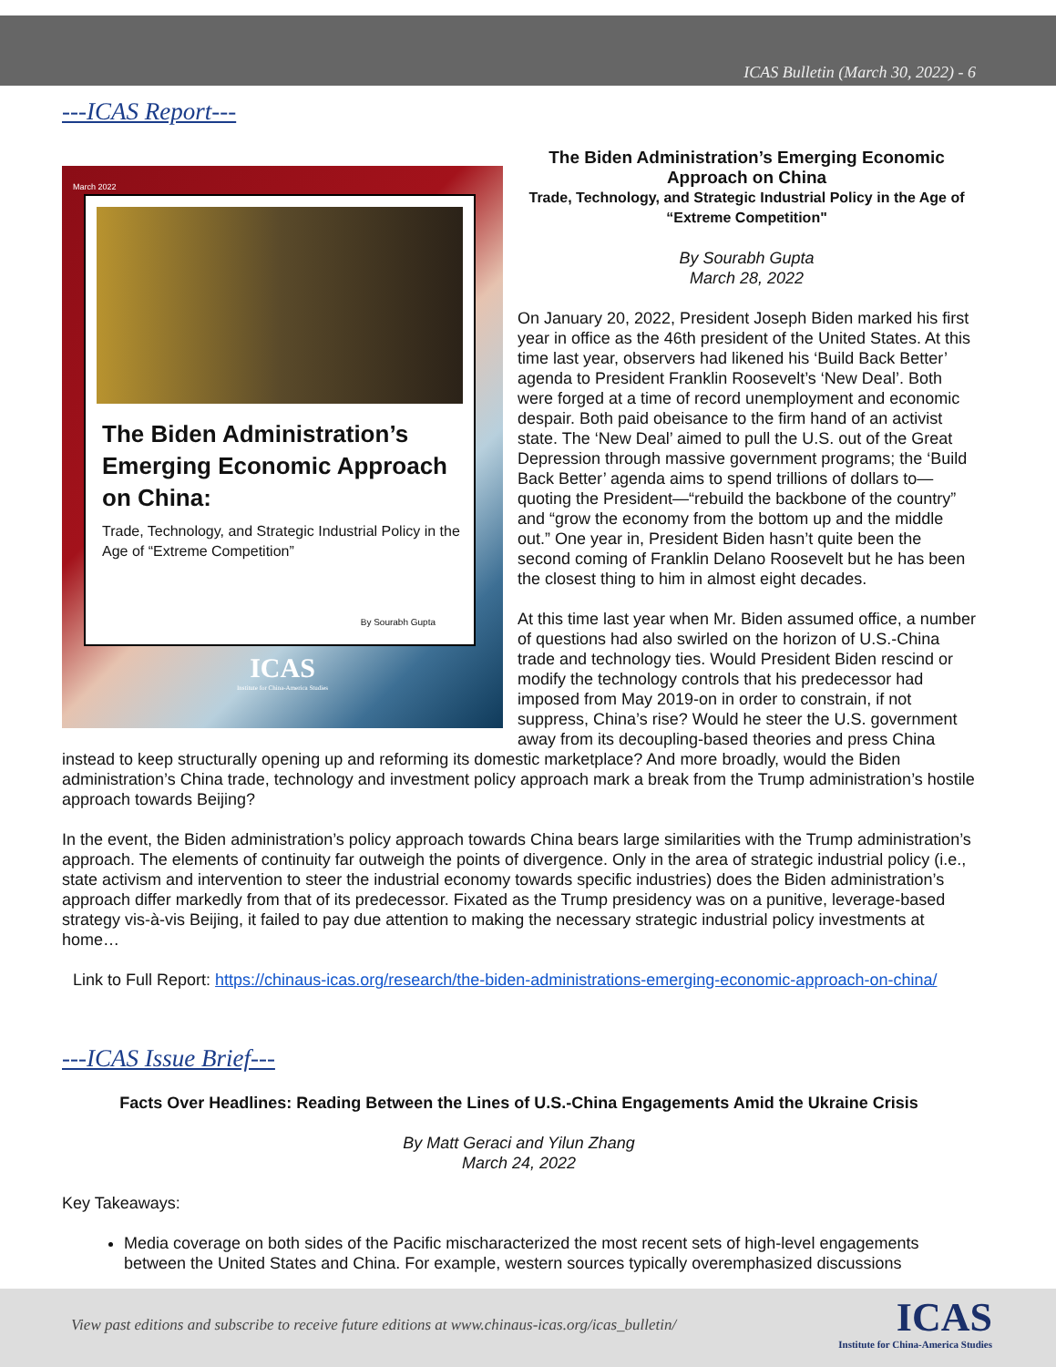ICAS Bulletin (March 30, 2022) - 6
---ICAS Report---
March 2022
The Biden Administration’s Emerging Economic Approach on China:
Trade, Technology, and Strategic Industrial Policy in the Age of “Extreme Competition”
By Sourabh Gupta
ICAS
Institute for China-America Studies
The Biden Administration’s Emerging Economic Approach on China
Trade, Technology, and Strategic Industrial Policy in the Age of “Extreme Competition"
By Sourabh Gupta
March 28, 2022
On January 20, 2022, President Joseph Biden marked his first year in office as the 46th president of the United States. At this time last year, observers had likened his ‘Build Back Better’ agenda to President Franklin Roosevelt’s ‘New Deal’. Both were forged at a time of record unemployment and economic despair. Both paid obeisance to the firm hand of an activist state. The ‘New Deal’ aimed to pull the U.S. out of the Great Depression through massive government programs; the ‘Build Back Better’ agenda aims to spend trillions of dollars to—quoting the President—“rebuild the backbone of the country” and “grow the economy from the bottom up and the middle out.” One year in, President Biden hasn’t quite been the second coming of Franklin Delano Roosevelt but he has been the closest thing to him in almost eight decades.
At this time last year when Mr. Biden assumed office, a number of questions had also swirled on the horizon of U.S.-China trade and technology ties. Would President Biden rescind or modify the technology controls that his predecessor had imposed from May 2019-on in order to constrain, if not suppress, China’s rise? Would he steer the U.S. government away from its decoupling-based theories and press China instead to keep structurally opening up and reforming its domestic marketplace? And more broadly, would the Biden administration’s China trade, technology and investment policy approach mark a break from the Trump administration’s hostile approach towards Beijing?
In the event, the Biden administration’s policy approach towards China bears large similarities with the Trump administration’s approach. The elements of continuity far outweigh the points of divergence. Only in the area of strategic industrial policy (i.e., state activism and intervention to steer the industrial economy towards specific industries) does the Biden administration’s approach differ markedly from that of its predecessor. Fixated as the Trump presidency was on a punitive, leverage-based strategy vis-à-vis Beijing, it failed to pay due attention to making the necessary strategic industrial policy investments at home…
Link to Full Report: https://chinaus-icas.org/research/the-biden-administrations-emerging-economic-approach-on-china/
---ICAS Issue Brief---
Facts Over Headlines: Reading Between the Lines of U.S.-China Engagements Amid the Ukraine Crisis
By Matt Geraci and Yilun Zhang
March 24, 2022
Key Takeaways:
Media coverage on both sides of the Pacific mischaracterized the most recent sets of high-level engagements between the United States and China. For example, western sources typically overemphasized discussions
View past editions and subscribe to receive future editions at www.chinaus-icas.org/icas_bulletin/
ICAS
Institute for China-America Studies